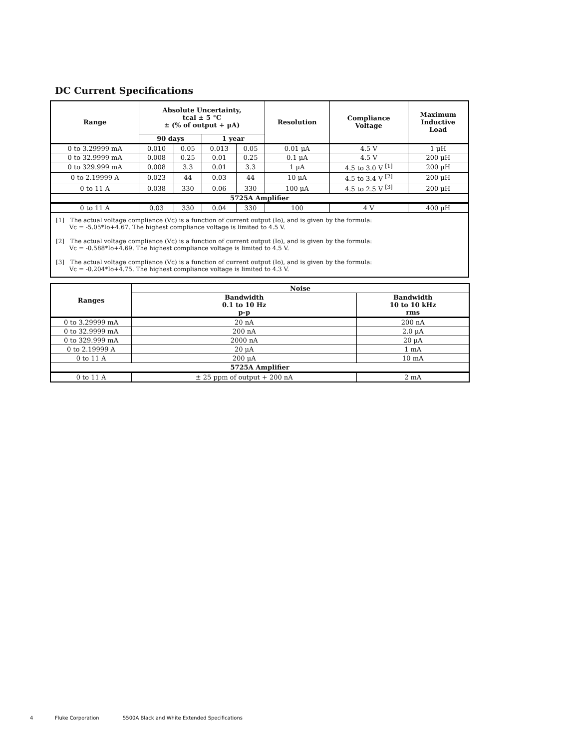DC Current Specifications
| Range | Absolute Uncertainty, tcal ± 5 °C ± (% of output + μA) | | | | Resolution | Compliance Voltage | Maximum Inductive Load |
| --- | --- | --- | --- | --- | --- | --- | --- |
| | 90 days | | 1 year | | | | |
| 0 to 3.29999 mA | 0.010 | 0.05 | 0.013 | 0.05 | 0.01 μA | 4.5 V | 1 μH |
| 0 to 32.9999 mA | 0.008 | 0.25 | 0.01 | 0.25 | 0.1 μA | 4.5 V | 200 μH |
| 0 to 329.999 mA | 0.008 | 3.3 | 0.01 | 3.3 | 1 μA | 4.5 to 3.0 V <sup>[1]</sup> | 200 μH |
| 0 to 2.19999 A | 0.023 | 44 | 0.03 | 44 | 10 μA | 4.5 to 3.4 V <sup>[2]</sup> | 200 μH |
| 0 to 11 A | 0.038 | 330 | 0.06 | 330 | 100 μA | 4.5 to 2.5 V <sup>[3]</sup> | 200 μH |
| 5725A Amplifier | | | | | | | |
| 0 to 11 A | 0.03 | 330 | 0.04 | 330 | 100 | 4 V | 400 μH |
| [1] The actual voltage compliance (Vc) is a function of current output (Io), and is given by the formula: Vc = -5.05*Io+4.67. The highest compliance voltage is limited to 4.5 V. [2] The actual voltage compliance (Vc) is a function of current output (Io), and is given by the formula: Vc = -0.588*Io+4.69. The highest compliance voltage is limited to 4.5 V. [3] The actual voltage compliance (Vc) is a function of current output (Io), and is given by the formula: Vc = -0.204*Io+4.75. The highest compliance voltage is limited to 4.3 V. | | | | | | | |
| Ranges | Noise | |
| --- | --- | --- |
| | Bandwidth 0.1 to 10 Hz p-p | Bandwidth 10 to 10 kHz rms |
| 0 to 3.29999 mA | 20 nA | 200 nA |
| 0 to 32.9999 mA | 200 nA | 2.0 μA |
| 0 to 329.999 mA | 2000 nA | 20 μA |
| 0 to 2.19999 A | 20 μA | 1 mA |
| 0 to 11 A | 200 μA | 10 mA |
| 5725A Amplifier | | |
| 0 to 11 A | ± 25 ppm of output + 200 nA | 2 mA |
4 Fluke Corporation
5500A Black and White Extended Specifications